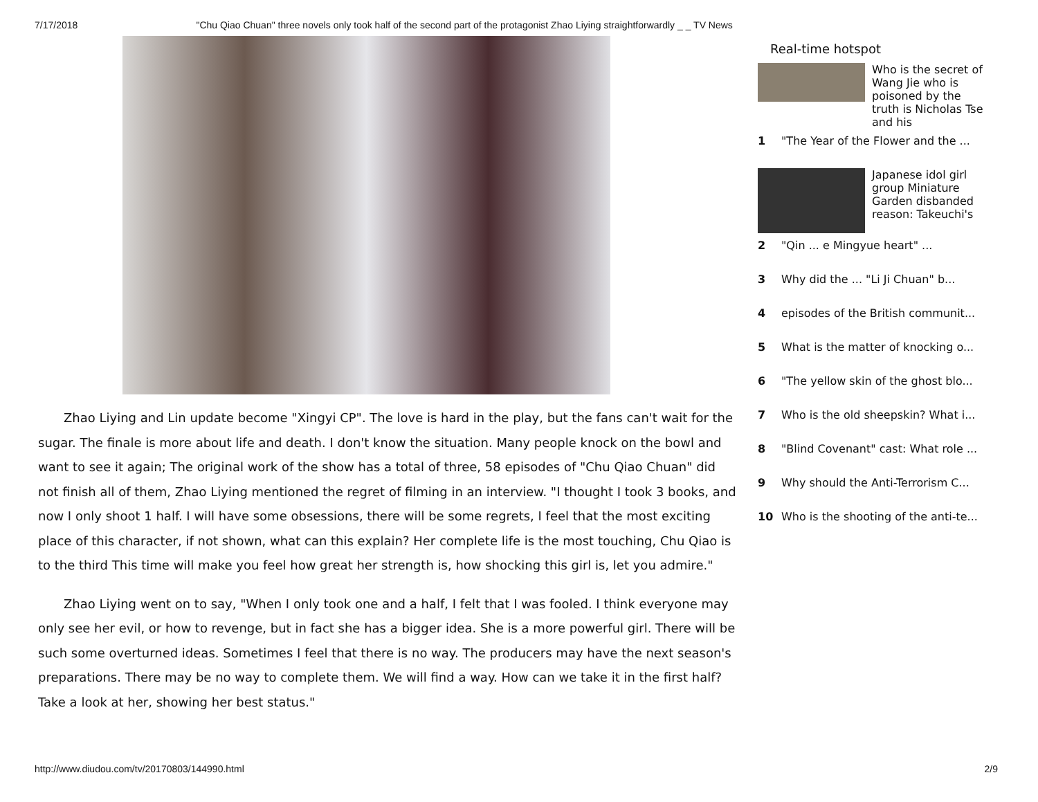7/17/2018 "Chu Qiao Chuan" three novels only took half of the second part of the protagonist Zhao Liying straightforwardly _ _ TV News
Zhao Liying and Lin update become "Xingyi CP". The love is hard in the play, but the fans can't wait for the sugar. The finale is more about life and death. I don't know the situation. Many people knock on the bowl and want to see it again; The original work of the show has a total of three, 58 episodes of "Chu Qiao Chuan" did not finish all of them, Zhao Liying mentioned the regret of filming in an interview. "I thought I took 3 books, and now I only shoot 1 half. I will have some obsessions, there will be some regrets, I feel that the most exciting place of this character, if not shown, what can this explain? Her complete life is the most touching, Chu Qiao is to the third This time will make you feel how great her strength is, how shocking this girl is, let you admire."
Zhao Liying went on to say, "When I only took one and a half, I felt that I was fooled. I think everyone may only see her evil, or how to revenge, but in fact she has a bigger idea. She is a more powerful girl. There will be such some overturned ideas. Sometimes I feel that there is no way. The producers may have the next season's preparations. There may be no way to complete them. We will find a way. How can we take it in the first half? Take a look at her, showing her best status."
Real-time hotspot
Who is the secret of Wang Jie who is poisoned by the truth is Nicholas Tse and his
1 "The Year of the Flower and the ...
Japanese idol girl group Miniature Garden disbanded reason: Takeuchi's
2 "Qin ... e Mingyue heart" ...
3 Why did the ... "Li Ji Chuan" b...
4 episodes of the British communit...
5 What is the matter of knocking o...
6 "The yellow skin of the ghost blo...
7 Who is the old sheepskin? What i...
8 "Blind Covenant" cast: What role ...
9 Why should the Anti-Terrorism C...
10 Who is the shooting of the anti-te...
http://www.diudou.com/tv/20170803/144990.html 2/9